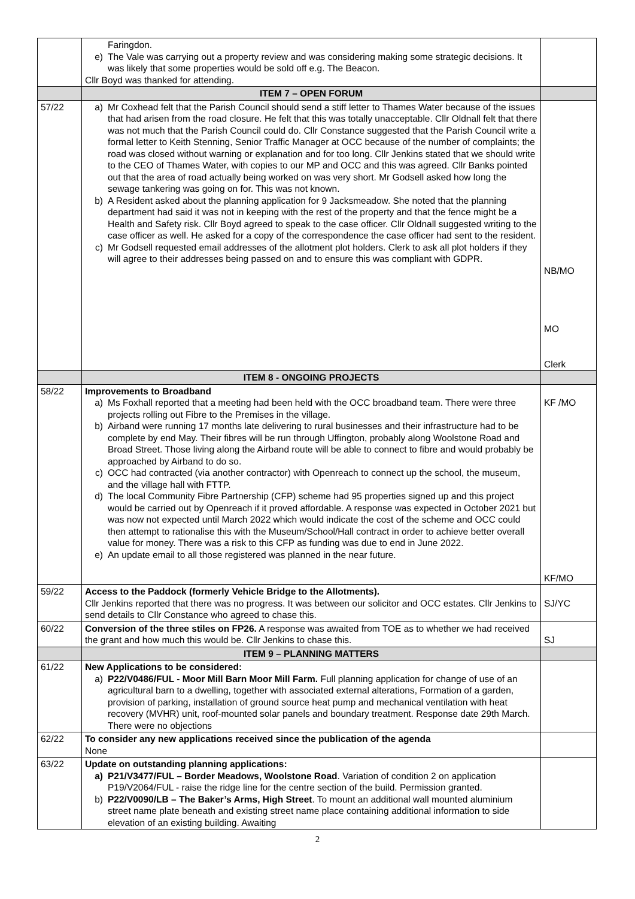| | Faringdon. e) The Vale was carrying out a property review and was considering making some strategic decisions. It was likely that some properties would be sold off e.g. The Beacon. Cllr Boyd was thanked for attending. | |
| | ITEM 7 – OPEN FORUM | |
| 57/22 | a) Mr Coxhead felt that the Parish Council should send a stiff letter to Thames Water because of the issues that had arisen from the road closure. He felt that this was totally unacceptable. Cllr Oldnall felt that there was not much that the Parish Council could do. Cllr Constance suggested that the Parish Council write a formal letter to Keith Stenning, Senior Traffic Manager at OCC because of the number of complaints; the road was closed without warning or explanation and for too long. Cllr Jenkins stated that we should write to the CEO of Thames Water, with copies to our MP and OCC and this was agreed. Cllr Banks pointed out that the area of road actually being worked on was very short. Mr Godsell asked how long the sewage tankering was going on for. This was not known. b) A Resident asked about the planning application for 9 Jacksmeadow. She noted that the planning department had said it was not in keeping with the rest of the property and that the fence might be a Health and Safety risk. Cllr Boyd agreed to speak to the case officer. Cllr Oldnall suggested writing to the case officer as well. He asked for a copy of the correspondence the case officer had sent to the resident. c) Mr Godsell requested email addresses of the allotment plot holders. Clerk to ask all plot holders if they will agree to their addresses being passed on and to ensure this was compliant with GDPR. | NB/MO MO Clerk |
| | ITEM 8 - ONGOING PROJECTS | |
| 58/22 | Improvements to Broadband a) Ms Foxhall reported that a meeting had been held with the OCC broadband team. There were three projects rolling out Fibre to the Premises in the village. b) Airband were running 17 months late delivering to rural businesses and their infrastructure had to be complete by end May. Their fibres will be run through Uffington, probably along Woolstone Road and Broad Street. Those living along the Airband route will be able to connect to fibre and would probably be approached by Airband to do so. c) OCC had contracted (via another contractor) with Openreach to connect up the school, the museum, and the village hall with FTTP. d) The local Community Fibre Partnership (CFP) scheme had 95 properties signed up and this project would be carried out by Openreach if it proved affordable. A response was expected in October 2021 but was now not expected until March 2022 which would indicate the cost of the scheme and OCC could then attempt to rationalise this with the Museum/School/Hall contract in order to achieve better overall value for money. There was a risk to this CFP as funding was due to end in June 2022. e) An update email to all those registered was planned in the near future. | KF /MO KF/MO |
| 59/22 | Access to the Paddock (formerly Vehicle Bridge to the Allotments). Cllr Jenkins reported that there was no progress. It was between our solicitor and OCC estates. Cllr Jenkins to send details to Cllr Constance who agreed to chase this. | SJ/YC |
| 60/22 | Conversion of the three stiles on FP26. A response was awaited from TOE as to whether we had received the grant and how much this would be. Cllr Jenkins to chase this. | SJ |
| | ITEM 9 – PLANNING MATTERS | |
| 61/22 | New Applications to be considered: a) P22/V0486/FUL - Moor Mill Barn Moor Mill Farm. Full planning application for change of use of an agricultural barn to a dwelling, together with associated external alterations, Formation of a garden, provision of parking, installation of ground source heat pump and mechanical ventilation with heat recovery (MVHR) unit, roof-mounted solar panels and boundary treatment. Response date 29th March. There were no objections | |
| 62/22 | To consider any new applications received since the publication of the agenda None | |
| 63/22 | Update on outstanding planning applications: a) P21/V3477/FUL – Border Meadows, Woolstone Road . Variation of condition 2 on application P19/V2064/FUL - raise the ridge line for the centre section of the build. Permission granted. b) P22/V0090/LB – The Baker’s Arms, High Street . To mount an additional wall mounted aluminium street name plate beneath and existing street name place containing additional information to side elevation of an existing building. Awaiting | |
2